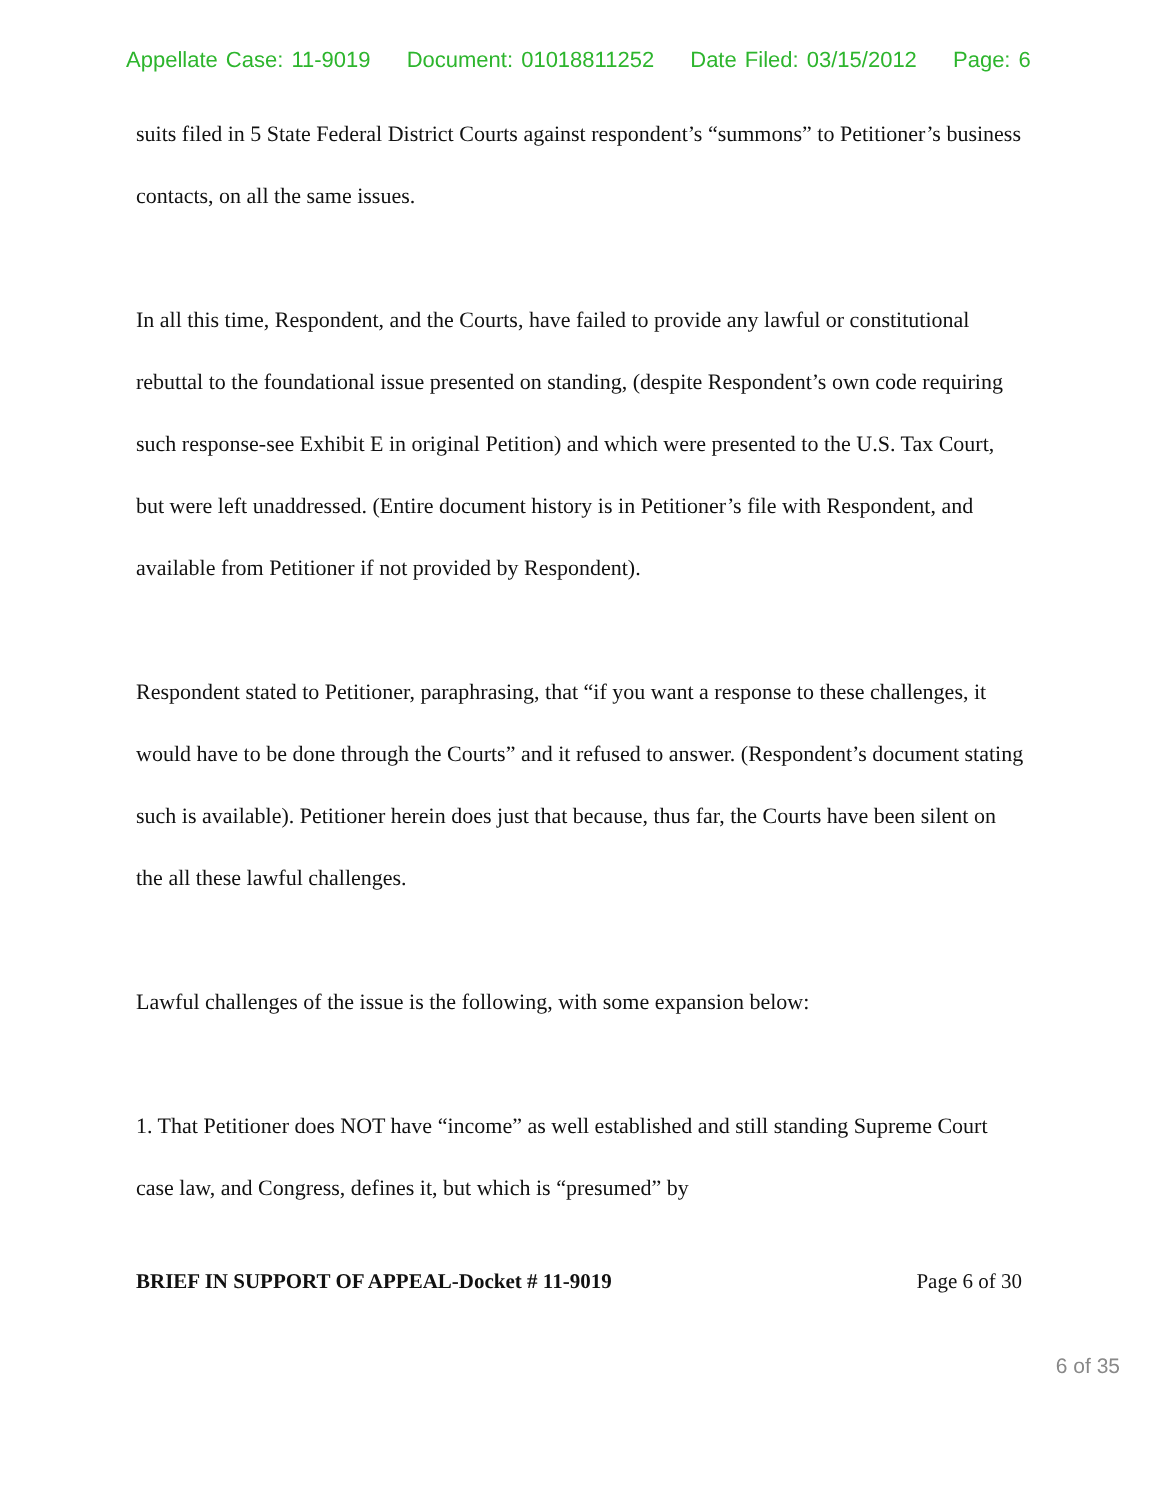Appellate Case: 11-9019 Document: 01018811252 Date Filed: 03/15/2012 Page: 6
suits filed in 5 State Federal District Courts against respondent’s “summons” to Petitioner’s business contacts, on all the same issues.
In all this time, Respondent, and the Courts, have failed to provide any lawful or constitutional rebuttal to the foundational issue presented on standing, (despite Respondent’s own code requiring such response-see Exhibit E in original Petition) and which were presented to the U.S. Tax Court, but were left unaddressed. (Entire document history is in Petitioner’s file with Respondent, and available from Petitioner if not provided by Respondent).
Respondent stated to Petitioner, paraphrasing, that “if you want a response to these challenges, it would have to be done through the Courts” and it refused to answer. (Respondent’s document stating such is available). Petitioner herein does just that because, thus far, the Courts have been silent on the all these lawful challenges.
Lawful challenges of the issue is the following, with some expansion below:
1. That Petitioner does NOT have “income” as well established and still standing Supreme Court case law, and Congress, defines it, but which is “presumed” by
BRIEF IN SUPPORT OF APPEAL-Docket # 11-9019 Page 6 of 30
6 of 35